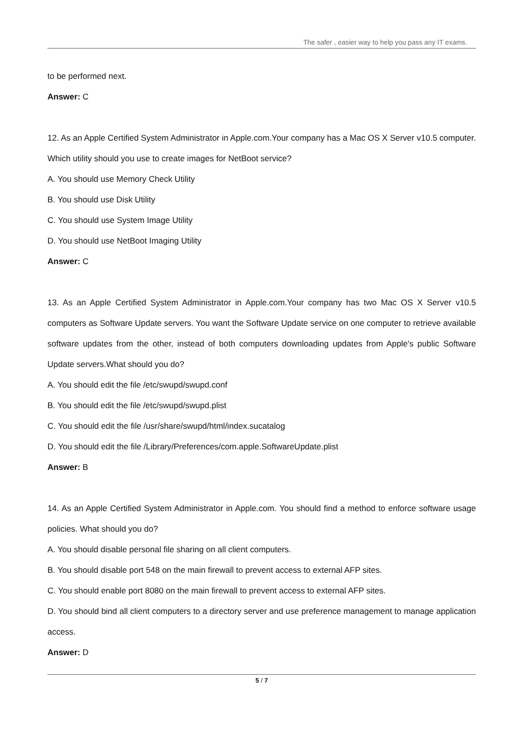The safer , easier way to help you pass any IT exams.
to be performed next.
Answer: C
12. As an Apple Certified System Administrator in Apple.com.Your company has a Mac OS X Server v10.5 computer. Which utility should you use to create images for NetBoot service?
A. You should use Memory Check Utility
B. You should use Disk Utility
C. You should use System Image Utility
D. You should use NetBoot Imaging Utility
Answer: C
13. As an Apple Certified System Administrator in Apple.com.Your company has two Mac OS X Server v10.5 computers as Software Update servers. You want the Software Update service on one computer to retrieve available software updates from the other, instead of both computers downloading updates from Apple's public Software Update servers.What should you do?
A. You should edit the file /etc/swupd/swupd.conf
B. You should edit the file /etc/swupd/swupd.plist
C. You should edit the file /usr/share/swupd/html/index.sucatalog
D. You should edit the file /Library/Preferences/com.apple.SoftwareUpdate.plist
Answer: B
14. As an Apple Certified System Administrator in Apple.com. You should find a method to enforce software usage policies. What should you do?
A. You should disable personal file sharing on all client computers.
B. You should disable port 548 on the main firewall to prevent access to external AFP sites.
C. You should enable port 8080 on the main firewall to prevent access to external AFP sites.
D. You should bind all client computers to a directory server and use preference management to manage application access.
Answer: D
5 / 7